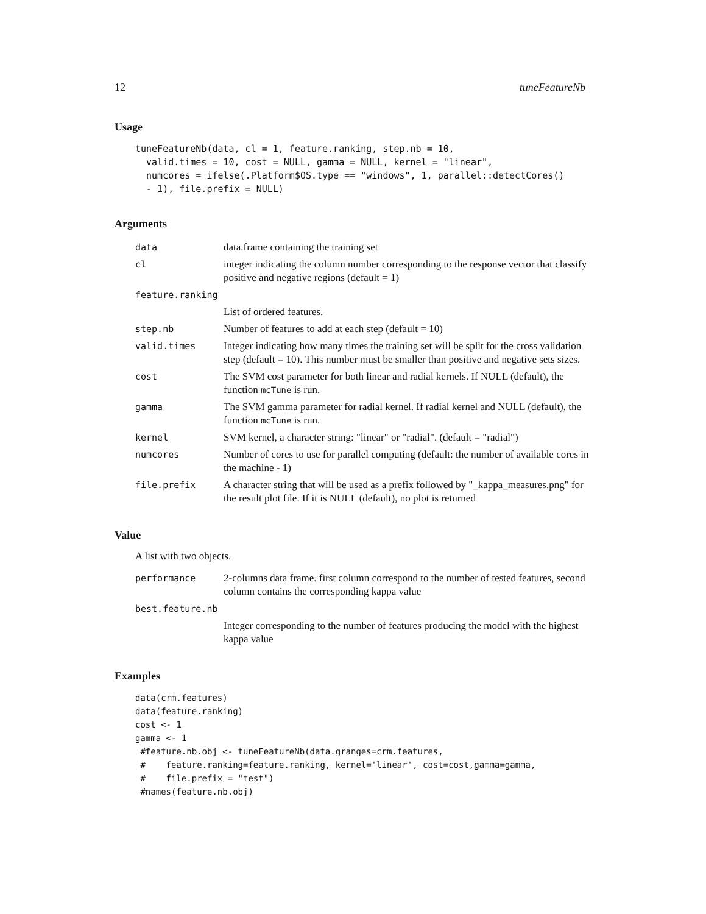12 tuneFeatureNb
Usage
tuneFeatureNb(data, cl = 1, feature.ranking, step.nb = 10,
  valid.times = 10, cost = NULL, gamma = NULL, kernel = "linear",
  numcores = ifelse(.Platform$OS.type == "windows", 1, parallel::detectCores()
  - 1), file.prefix = NULL)
Arguments
| data | data.frame containing the training set |
| cl | integer indicating the column number corresponding to the response vector that classify positive and negative regions (default = 1) |
| feature.ranking | |
| | List of ordered features. |
| step.nb | Number of features to add at each step (default = 10) |
| valid.times | Integer indicating how many times the training set will be split for the cross validation step (default = 10). This number must be smaller than positive and negative sets sizes. |
| cost | The SVM cost parameter for both linear and radial kernels. If NULL (default), the function mcTune is run. |
| gamma | The SVM gamma parameter for radial kernel. If radial kernel and NULL (default), the function mcTune is run. |
| kernel | SVM kernel, a character string: "linear" or "radial". (default = "radial") |
| numcores | Number of cores to use for parallel computing (default: the number of available cores in the machine - 1) |
| file.prefix | A character string that will be used as a prefix followed by "_kappa_measures.png" for the result plot file. If it is NULL (default), no plot is returned |
Value
A list with two objects.
| performance | 2-columns data frame. first column correspond to the number of tested features, second column contains the corresponding kappa value |
| best.feature.nb | |
| | Integer corresponding to the number of features producing the model with the highest kappa value |
Examples
data(crm.features)
data(feature.ranking)
cost <- 1
gamma <- 1
 #feature.nb.obj <- tuneFeatureNb(data.granges=crm.features,
 #    feature.ranking=feature.ranking, kernel='linear', cost=cost,gamma=gamma,
 #    file.prefix = "test")
 #names(feature.nb.obj)